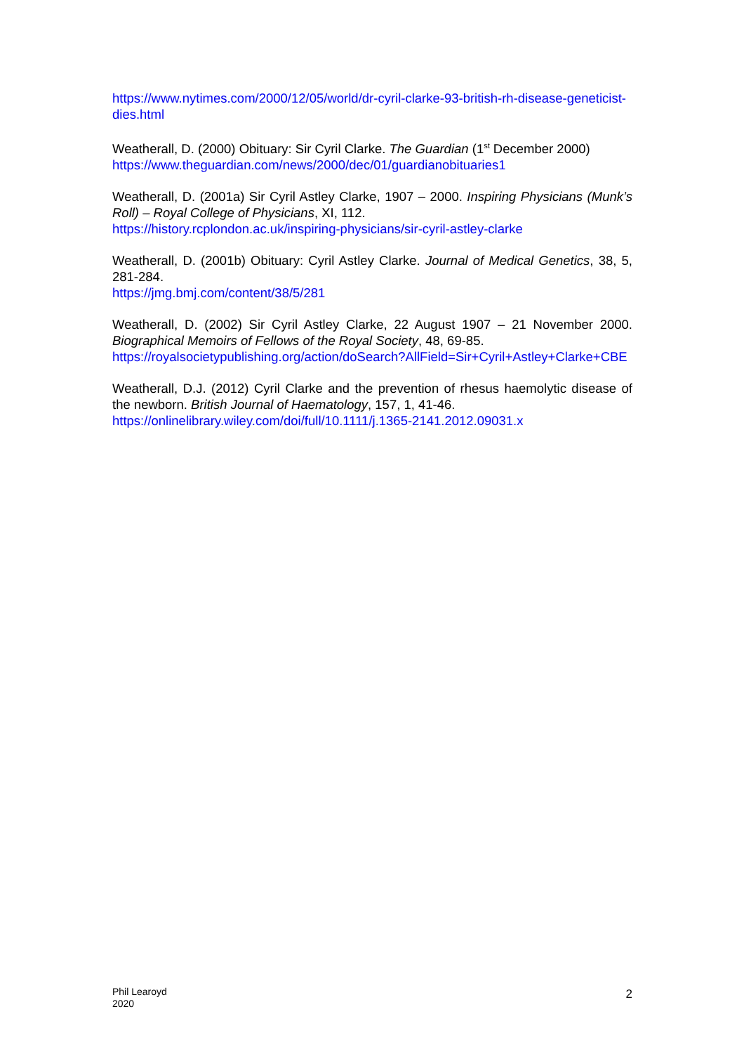https://www.nytimes.com/2000/12/05/world/dr-cyril-clarke-93-british-rh-disease-geneticist-dies.html
Weatherall, D. (2000) Obituary: Sir Cyril Clarke. The Guardian (1<sup>st</sup> December 2000)
https://www.theguardian.com/news/2000/dec/01/guardianobituaries1
Weatherall, D. (2001a) Sir Cyril Astley Clarke, 1907 – 2000. Inspiring Physicians (Munk’s Roll) – Royal College of Physicians, XI, 112.
https://history.rcplondon.ac.uk/inspiring-physicians/sir-cyril-astley-clarke
Weatherall, D. (2001b) Obituary: Cyril Astley Clarke. Journal of Medical Genetics, 38, 5, 281-284.
https://jmg.bmj.com/content/38/5/281
Weatherall, D. (2002) Sir Cyril Astley Clarke, 22 August 1907 – 21 November 2000. Biographical Memoirs of Fellows of the Royal Society, 48, 69-85.
https://royalsocietypublishing.org/action/doSearch?AllField=Sir+Cyril+Astley+Clarke+CBE
Weatherall, D.J. (2012) Cyril Clarke and the prevention of rhesus haemolytic disease of the newborn. British Journal of Haematology, 157, 1, 41-46.
https://onlinelibrary.wiley.com/doi/full/10.1111/j.1365-2141.2012.09031.x
Phil Learoyd
2020
2